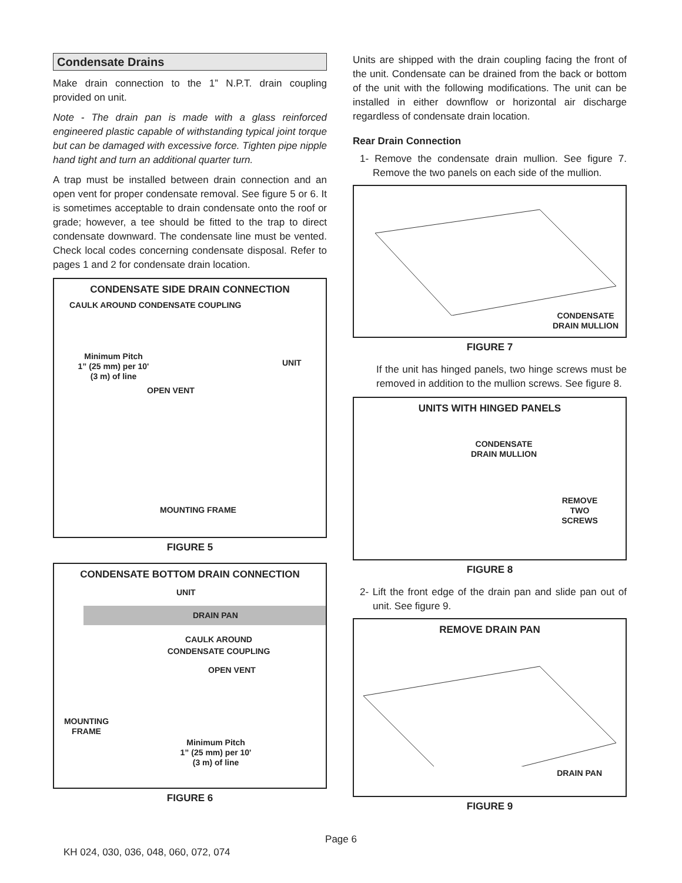Condensate Drains
Make drain connection to the 1” N.P.T. drain coupling provided on unit.
Note - The drain pan is made with a glass reinforced engineered plastic capable of withstanding typical joint torque but can be damaged with excessive force. Tighten pipe nipple hand tight and turn an additional quarter turn.
A trap must be installed between drain connection and an open vent for proper condensate removal. See figure 5 or 6. It is sometimes acceptable to drain condensate onto the roof or grade; however, a tee should be fitted to the trap to direct condensate downward. The condensate line must be vented. Check local codes concerning condensate disposal. Refer to pages 1 and 2 for condensate drain location.
CONDENSATE SIDE DRAIN CONNECTION
CAULK AROUND CONDENSATE COUPLING
Minimum Pitch
1” (25 mm) per 10'
(3 m) of line
UNIT
OPEN VENT
MOUNTING FRAME
FIGURE 5
CONDENSATE BOTTOM DRAIN CONNECTION
UNIT
DRAIN PAN
CAULK AROUND
CONDENSATE COUPLING
OPEN VENT
MOUNTING
FRAME
Minimum Pitch
1” (25 mm) per 10'
(3 m) of line
FIGURE 6
Units are shipped with the drain coupling facing the front of the unit. Condensate can be drained from the back or bottom of the unit with the following modifications. The unit can be installed in either downflow or horizontal air discharge regardless of condensate drain location.
Rear Drain Connection
1- Remove the condensate drain mullion. See figure 7. Remove the two panels on each side of the mullion.
CONDENSATE
DRAIN MULLION
FIGURE 7
If the unit has hinged panels, two hinge screws must be removed in addition to the mullion screws. See figure 8.
UNITS WITH HINGED PANELS
CONDENSATE
DRAIN MULLION
REMOVE
TWO
SCREWS
FIGURE 8
2- Lift the front edge of the drain pan and slide pan out of unit. See figure 9.
REMOVE DRAIN PAN
DRAIN PAN
FIGURE 9
Page 6
KH 024, 030, 036, 048, 060, 072, 074